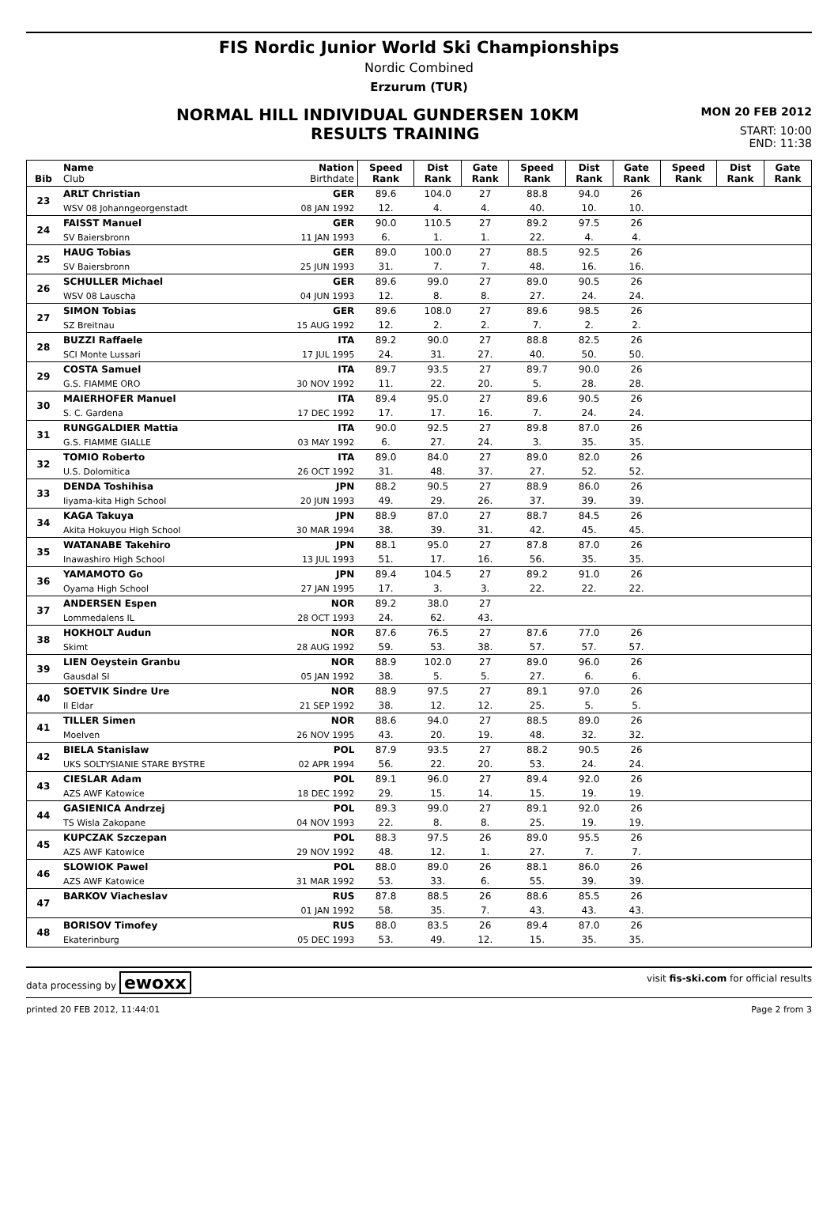FIS Nordic Junior World Ski Championships
Nordic Combined
Erzurum (TUR)
NORMAL HILL INDIVIDUAL GUNDERSEN 10KM
MON 20 FEB 2012
RESULTS TRAINING
START: 10:00
END: 11:38
| Bib | Name Club | Nation Birthdate | Speed Rank | Dist Rank | Gate Rank | Speed Rank | Dist Rank | Gate Rank | Speed Rank | Dist Rank | Gate Rank |
| --- | --- | --- | --- | --- | --- | --- | --- | --- | --- | --- | --- |
| 23 | ARLT Christian | GER | 89.6 | 104.0 | 27 | 88.8 | 94.0 | 26 | | | |
| | WSV 08 Johanngeorgenstadt | 08 JAN 1992 | 12. | 4. | 4. | 40. | 10. | 10. | | | |
| 24 | FAISST Manuel | GER | 90.0 | 110.5 | 27 | 89.2 | 97.5 | 26 | | | |
| | SV Baiersbronn | 11 JAN 1993 | 6. | 1. | 1. | 22. | 4. | 4. | | | |
| 25 | HAUG Tobias | GER | 89.0 | 100.0 | 27 | 88.5 | 92.5 | 26 | | | |
| | SV Baiersbronn | 25 JUN 1993 | 31. | 7. | 7. | 48. | 16. | 16. | | | |
| 26 | SCHULLER Michael | GER | 89.6 | 99.0 | 27 | 89.0 | 90.5 | 26 | | | |
| | WSV 08 Lauscha | 04 JUN 1993 | 12. | 8. | 8. | 27. | 24. | 24. | | | |
| 27 | SIMON Tobias | GER | 89.6 | 108.0 | 27 | 89.6 | 98.5 | 26 | | | |
| | SZ Breitnau | 15 AUG 1992 | 12. | 2. | 2. | 7. | 2. | 2. | | | |
| 28 | BUZZI Raffaele | ITA | 89.2 | 90.0 | 27 | 88.8 | 82.5 | 26 | | | |
| | SCI Monte Lussari | 17 JUL 1995 | 24. | 31. | 27. | 40. | 50. | 50. | | | |
| 29 | COSTA Samuel | ITA | 89.7 | 93.5 | 27 | 89.7 | 90.0 | 26 | | | |
| | G.S. FIAMME ORO | 30 NOV 1992 | 11. | 22. | 20. | 5. | 28. | 28. | | | |
| 30 | MAIERHOFER Manuel | ITA | 89.4 | 95.0 | 27 | 89.6 | 90.5 | 26 | | | |
| | S. C. Gardena | 17 DEC 1992 | 17. | 17. | 16. | 7. | 24. | 24. | | | |
| 31 | RUNGGALDIER Mattia | ITA | 90.0 | 92.5 | 27 | 89.8 | 87.0 | 26 | | | |
| | G.S. FIAMME GIALLE | 03 MAY 1992 | 6. | 27. | 24. | 3. | 35. | 35. | | | |
| 32 | TOMIO Roberto | ITA | 89.0 | 84.0 | 27 | 89.0 | 82.0 | 26 | | | |
| | U.S. Dolomitica | 26 OCT 1992 | 31. | 48. | 37. | 27. | 52. | 52. | | | |
| 33 | DENDA Toshihisa | JPN | 88.2 | 90.5 | 27 | 88.9 | 86.0 | 26 | | | |
| | Iiyama-kita High School | 20 JUN 1993 | 49. | 29. | 26. | 37. | 39. | 39. | | | |
| 34 | KAGA Takuya | JPN | 88.9 | 87.0 | 27 | 88.7 | 84.5 | 26 | | | |
| | Akita Hokuyou High School | 30 MAR 1994 | 38. | 39. | 31. | 42. | 45. | 45. | | | |
| 35 | WATANABE Takehiro | JPN | 88.1 | 95.0 | 27 | 87.8 | 87.0 | 26 | | | |
| | Inawashiro High School | 13 JUL 1993 | 51. | 17. | 16. | 56. | 35. | 35. | | | |
| 36 | YAMAMOTO Go | JPN | 89.4 | 104.5 | 27 | 89.2 | 91.0 | 26 | | | |
| | Oyama High School | 27 JAN 1995 | 17. | 3. | 3. | 22. | 22. | 22. | | | |
| 37 | ANDERSEN Espen | NOR | 89.2 | 38.0 | 27 | | | | | | |
| | Lommedalens IL | 28 OCT 1993 | 24. | 62. | 43. | | | | | | |
| 38 | HOKHOLT Audun | NOR | 87.6 | 76.5 | 27 | 87.6 | 77.0 | 26 | | | |
| | Skimt | 28 AUG 1992 | 59. | 53. | 38. | 57. | 57. | 57. | | | |
| 39 | LIEN Oeystein Granbu | NOR | 88.9 | 102.0 | 27 | 89.0 | 96.0 | 26 | | | |
| | Gausdal SI | 05 JAN 1992 | 38. | 5. | 5. | 27. | 6. | 6. | | | |
| 40 | SOETVIK Sindre Ure | NOR | 88.9 | 97.5 | 27 | 89.1 | 97.0 | 26 | | | |
| | Il Eldar | 21 SEP 1992 | 38. | 12. | 12. | 25. | 5. | 5. | | | |
| 41 | TILLER Simen | NOR | 88.6 | 94.0 | 27 | 88.5 | 89.0 | 26 | | | |
| | Moelven | 26 NOV 1995 | 43. | 20. | 19. | 48. | 32. | 32. | | | |
| 42 | BIELA Stanislaw | POL | 87.9 | 93.5 | 27 | 88.2 | 90.5 | 26 | | | |
| | UKS SOLTYSIANIE STARE BYSTRE | 02 APR 1994 | 56. | 22. | 20. | 53. | 24. | 24. | | | |
| 43 | CIESLAR Adam | POL | 89.1 | 96.0 | 27 | 89.4 | 92.0 | 26 | | | |
| | AZS AWF Katowice | 18 DEC 1992 | 29. | 15. | 14. | 15. | 19. | 19. | | | |
| 44 | GASIENICA Andrzej | POL | 89.3 | 99.0 | 27 | 89.1 | 92.0 | 26 | | | |
| | TS Wisla Zakopane | 04 NOV 1993 | 22. | 8. | 8. | 25. | 19. | 19. | | | |
| 45 | KUPCZAK Szczepan | POL | 88.3 | 97.5 | 26 | 89.0 | 95.5 | 26 | | | |
| | AZS AWF Katowice | 29 NOV 1992 | 48. | 12. | 1. | 27. | 7. | 7. | | | |
| 46 | SLOWIOK Pawel | POL | 88.0 | 89.0 | 26 | 88.1 | 86.0 | 26 | | | |
| | AZS AWF Katowice | 31 MAR 1992 | 53. | 33. | 6. | 55. | 39. | 39. | | | |
| 47 | BARKOV Viacheslav | RUS | 87.8 | 88.5 | 26 | 88.6 | 85.5 | 26 | | | |
| | | 01 JAN 1992 | 58. | 35. | 7. | 43. | 43. | 43. | | | |
| 48 | BORISOV Timofey | RUS | 88.0 | 83.5 | 26 | 89.4 | 87.0 | 26 | | | |
| | Ekaterinburg | 05 DEC 1993 | 53. | 49. | 12. | 15. | 35. | 35. | | | |
data processing by ewoxx visit fis-ski.com for official results
printed 20 FEB 2012, 11:44:01 Page 2 from 3